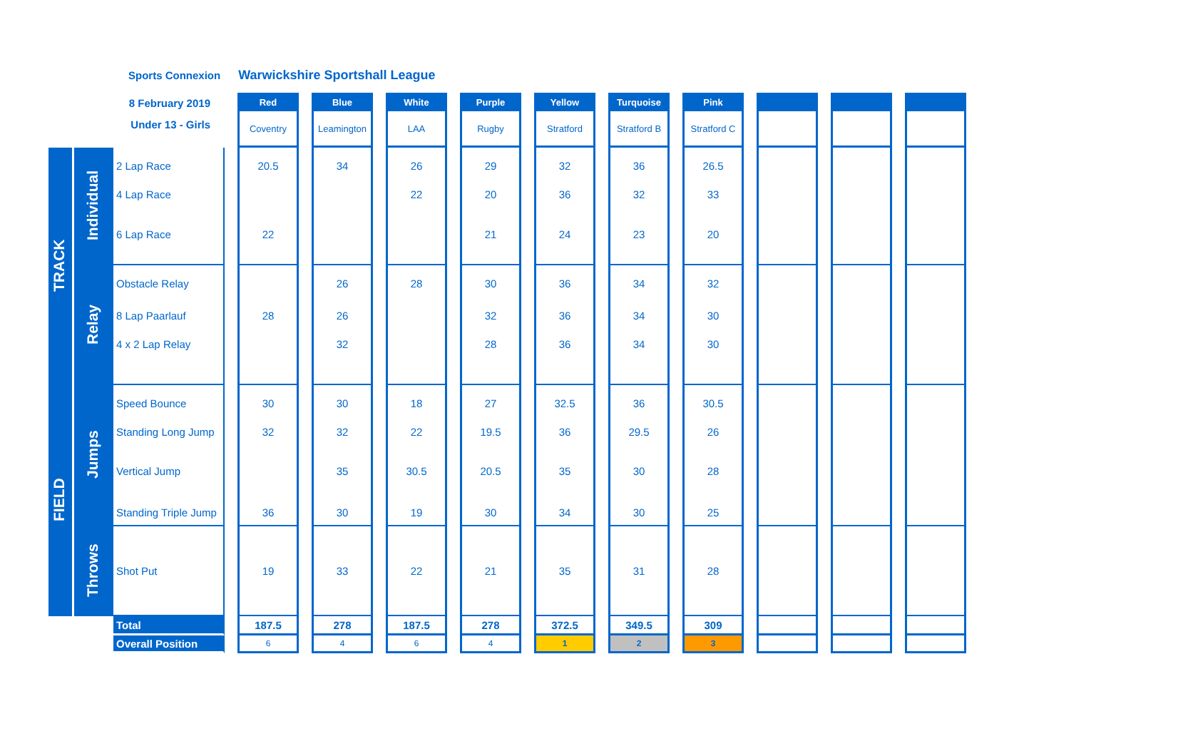Sports Connexion Warwickshire Sportshall League
| 8 February 2019 Under 13 - Girls | | | | Red | | Blue | | White | | Purple | | Yellow | | Turquoise | | Pink | | | | | | |
| | | | | Coventry | | Leamington | | LAA | | Rugby | | Stratford | | Stratford B | | Stratford C | | | | | | |
| TRACK | Individual | 2 Lap Race | | 20.5 | | 34 | | 26 | | 29 | | 32 | | 36 | | 26.5 | | | | | | |
| | | 4 Lap Race | | | | | | 22 | | 20 | | 36 | | 32 | | 33 | | | | | | |
| | | 6 Lap Race | | 22 | | | | | | 21 | | 24 | | 23 | | 20 | | | | | | |
| | Relay | Obstacle Relay | | | | 26 | | 28 | | 30 | | 36 | | 34 | | 32 | | | | | | |
| | | 8 Lap Paarlauf | | 28 | | 26 | | | | 32 | | 36 | | 34 | | 30 | | | | | | |
| | | 4 x 2 Lap Relay | | | | 32 | | | | 28 | | 36 | | 34 | | 30 | | | | | | |
| FIELD | Jumps | Speed Bounce | | 30 | | 30 | | 18 | | 27 | | 32.5 | | 36 | | 30.5 | | | | | | |
| | | Standing Long Jump | | 32 | | 32 | | 22 | | 19.5 | | 36 | | 29.5 | | 26 | | | | | | |
| | | Vertical Jump | | | | 35 | | 30.5 | | 20.5 | | 35 | | 30 | | 28 | | | | | | |
| | | Standing Triple Jump | | 36 | | 30 | | 19 | | 30 | | 34 | | 30 | | 25 | | | | | | |
| | Throws | Shot Put | | 19 | | 33 | | 22 | | 21 | | 35 | | 31 | | 28 | | | | | | |
| | | Total | | 187.5 | | 278 | | 187.5 | | 278 | | 372.5 | | 349.5 | | 309 | | | | | | |
| | | Overall Position | | 6 | | 4 | | 6 | | 4 | | 1 | | 2 | | 3 | | | | | | |